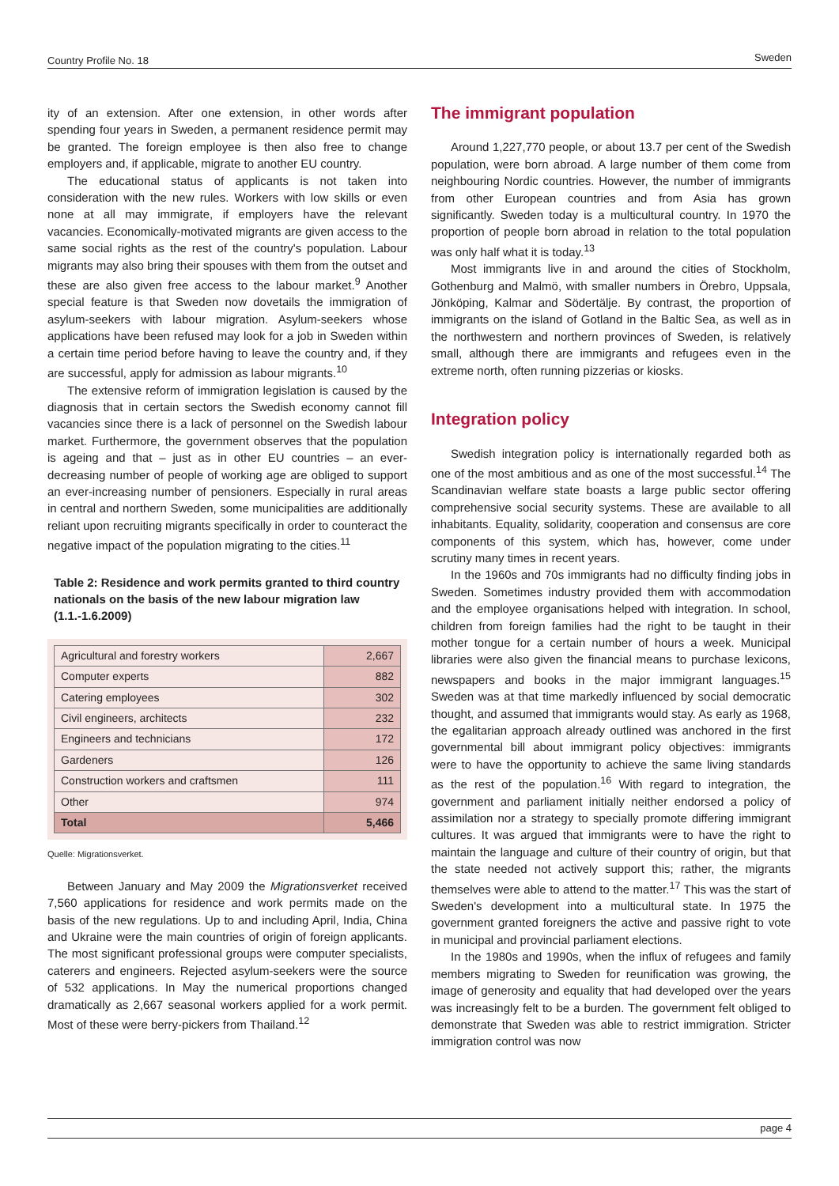Country Profile No. 18 Sweden
ity of an extension. After one extension, in other words after spending four years in Sweden, a permanent residence permit may be granted. The foreign employee is then also free to change employers and, if applicable, migrate to another EU country.
The educational status of applicants is not taken into consideration with the new rules. Workers with low skills or even none at all may immigrate, if employers have the relevant vacancies. Economically-motivated migrants are given access to the same social rights as the rest of the country's population. Labour migrants may also bring their spouses with them from the outset and these are also given free access to the labour market.<sup>9</sup> Another special feature is that Sweden now dovetails the immigration of asylum-seekers with labour migration. Asylum-seekers whose applications have been refused may look for a job in Sweden within a certain time period before having to leave the country and, if they are successful, apply for admission as labour migrants.<sup>10</sup>
The extensive reform of immigration legislation is caused by the diagnosis that in certain sectors the Swedish economy cannot fill vacancies since there is a lack of personnel on the Swedish labour market. Furthermore, the government observes that the population is ageing and that – just as in other EU countries – an ever-decreasing number of people of working age are obliged to support an ever-increasing number of pensioners. Especially in rural areas in central and northern Sweden, some municipalities are additionally reliant upon recruiting migrants specifically in order to counteract the negative impact of the population migrating to the cities.<sup>11</sup>
Table 2: Residence and work permits granted to third country nationals on the basis of the new labour migration law (1.1.-1.6.2009)
| Agricultural and forestry workers | 2,667 |
| Computer experts | 882 |
| Catering employees | 302 |
| Civil engineers, architects | 232 |
| Engineers and technicians | 172 |
| Gardeners | 126 |
| Construction workers and craftsmen | 111 |
| Other | 974 |
| Total | 5,466 |
Quelle: Migrationsverket.
Between January and May 2009 the Migrationsverket received 7,560 applications for residence and work permits made on the basis of the new regulations. Up to and including April, India, China and Ukraine were the main countries of origin of foreign applicants. The most significant professional groups were computer specialists, caterers and engineers. Rejected asylum-seekers were the source of 532 applications. In May the numerical proportions changed dramatically as 2,667 seasonal workers applied for a work permit. Most of these were berry-pickers from Thailand.<sup>12</sup>
The immigrant population
Around 1,227,770 people, or about 13.7 per cent of the Swedish population, were born abroad. A large number of them come from neighbouring Nordic countries. However, the number of immigrants from other European countries and from Asia has grown significantly. Sweden today is a multicultural country. In 1970 the proportion of people born abroad in relation to the total population was only half what it is today.<sup>13</sup>
Most immigrants live in and around the cities of Stockholm, Gothenburg and Malmö, with smaller numbers in Örebro, Uppsala, Jönköping, Kalmar and Södertälje. By contrast, the proportion of immigrants on the island of Gotland in the Baltic Sea, as well as in the northwestern and northern provinces of Sweden, is relatively small, although there are immigrants and refugees even in the extreme north, often running pizzerias or kiosks.
Integration policy
Swedish integration policy is internationally regarded both as one of the most ambitious and as one of the most successful.<sup>14</sup> The Scandinavian welfare state boasts a large public sector offering comprehensive social security systems. These are available to all inhabitants. Equality, solidarity, cooperation and consensus are core components of this system, which has, however, come under scrutiny many times in recent years.
In the 1960s and 70s immigrants had no difficulty finding jobs in Sweden. Sometimes industry provided them with accommodation and the employee organisations helped with integration. In school, children from foreign families had the right to be taught in their mother tongue for a certain number of hours a week. Municipal libraries were also given the financial means to purchase lexicons, newspapers and books in the major immigrant languages.<sup>15</sup> Sweden was at that time markedly influenced by social democratic thought, and assumed that immigrants would stay. As early as 1968, the egalitarian approach already outlined was anchored in the first governmental bill about immigrant policy objectives: immigrants were to have the opportunity to achieve the same living standards as the rest of the population.<sup>16</sup> With regard to integration, the government and parliament initially neither endorsed a policy of assimilation nor a strategy to specially promote differing immigrant cultures. It was argued that immigrants were to have the right to maintain the language and culture of their country of origin, but that the state needed not actively support this; rather, the migrants themselves were able to attend to the matter.<sup>17</sup> This was the start of Sweden's development into a multicultural state. In 1975 the government granted foreigners the active and passive right to vote in municipal and provincial parliament elections.
In the 1980s and 1990s, when the influx of refugees and family members migrating to Sweden for reunification was growing, the image of generosity and equality that had developed over the years was increasingly felt to be a burden. The government felt obliged to demonstrate that Sweden was able to restrict immigration. Stricter immigration control was now
page 4